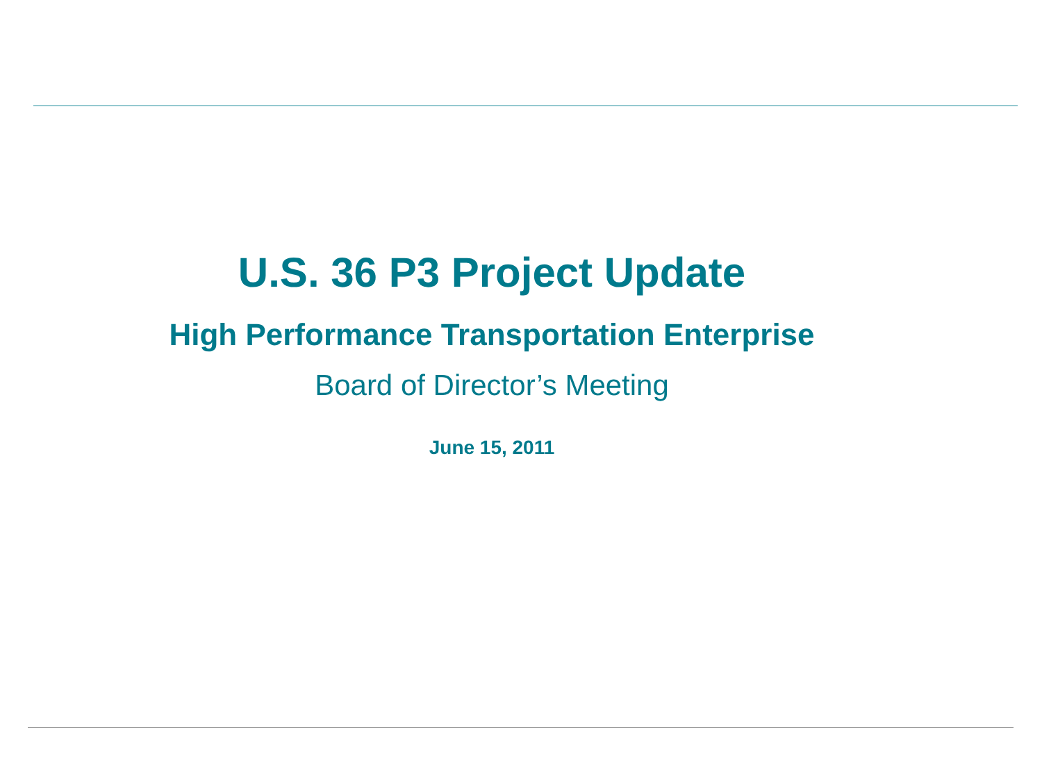U.S. 36 P3 Project Update
High Performance Transportation Enterprise
Board of Director’s Meeting
June 15, 2011